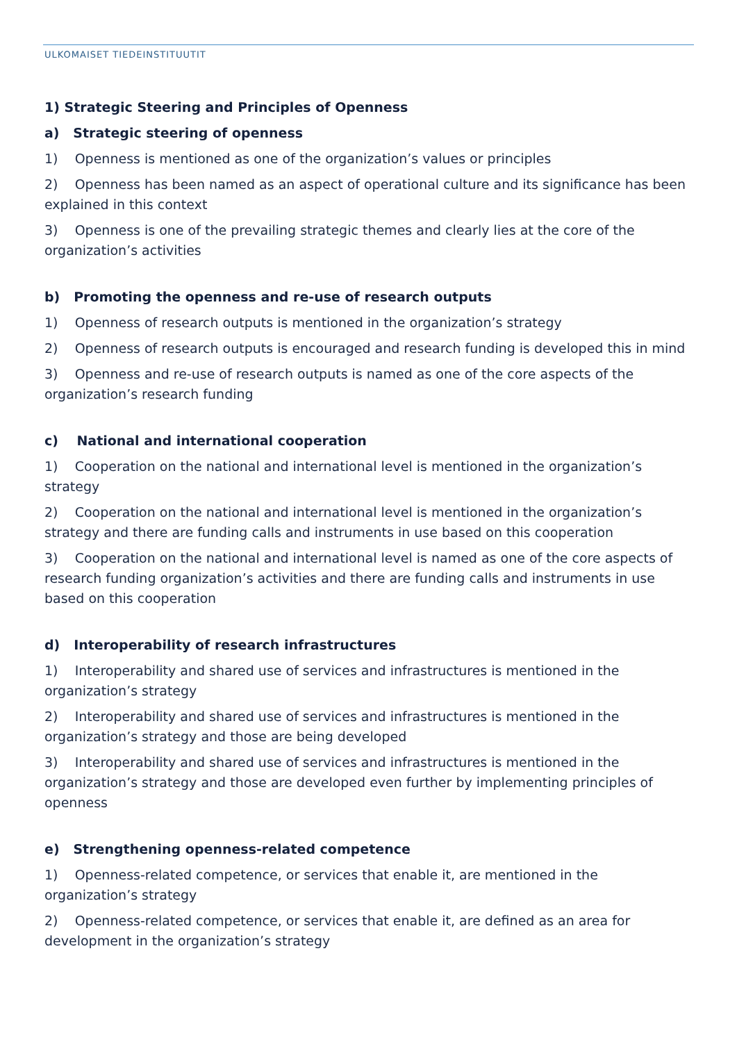ULKOMAISET TIEDEINSTITUUTIT
1) Strategic Steering and Principles of Openness
a) Strategic steering of openness
1) Openness is mentioned as one of the organization’s values or principles
2) Openness has been named as an aspect of operational culture and its significance has been explained in this context
3) Openness is one of the prevailing strategic themes and clearly lies at the core of the organization’s activities
b) Promoting the openness and re-use of research outputs
1) Openness of research outputs is mentioned in the organization’s strategy
2) Openness of research outputs is encouraged and research funding is developed this in mind
3) Openness and re-use of research outputs is named as one of the core aspects of the organization’s research funding
c) National and international cooperation
1) Cooperation on the national and international level is mentioned in the organization’s strategy
2) Cooperation on the national and international level is mentioned in the organization’s strategy and there are funding calls and instruments in use based on this cooperation
3) Cooperation on the national and international level is named as one of the core aspects of research funding organization’s activities and there are funding calls and instruments in use based on this cooperation
d) Interoperability of research infrastructures
1) Interoperability and shared use of services and infrastructures is mentioned in the organization’s strategy
2) Interoperability and shared use of services and infrastructures is mentioned in the organization’s strategy and those are being developed
3) Interoperability and shared use of services and infrastructures is mentioned in the organization’s strategy and those are developed even further by implementing principles of openness
e) Strengthening openness-related competence
1) Openness-related competence, or services that enable it, are mentioned in the organization’s strategy
2) Openness-related competence, or services that enable it, are defined as an area for development in the organization’s strategy